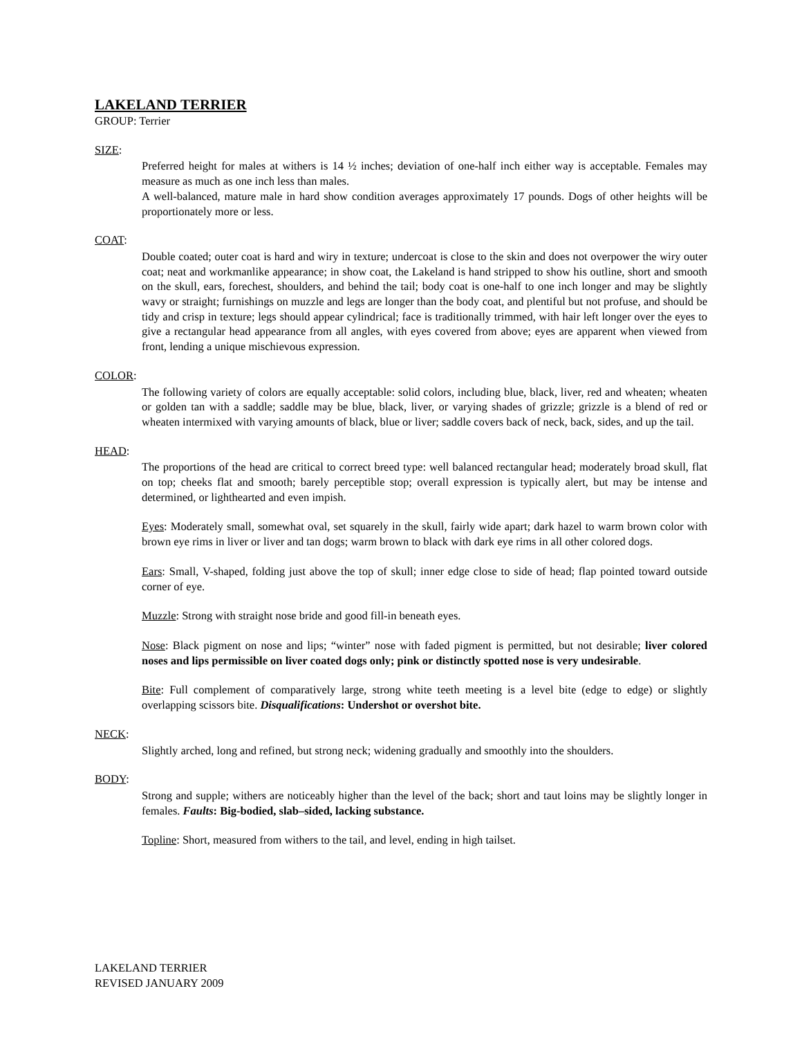LAKELAND TERRIER
GROUP: Terrier
SIZE:
Preferred height for males at withers is 14 ½ inches; deviation of one-half inch either way is acceptable. Females may measure as much as one inch less than males.
A well-balanced, mature male in hard show condition averages approximately 17 pounds. Dogs of other heights will be proportionately more or less.
COAT:
Double coated; outer coat is hard and wiry in texture; undercoat is close to the skin and does not overpower the wiry outer coat; neat and workmanlike appearance; in show coat, the Lakeland is hand stripped to show his outline, short and smooth on the skull, ears, forechest, shoulders, and behind the tail; body coat is one-half to one inch longer and may be slightly wavy or straight; furnishings on muzzle and legs are longer than the body coat, and plentiful but not profuse, and should be tidy and crisp in texture; legs should appear cylindrical; face is traditionally trimmed, with hair left longer over the eyes to give a rectangular head appearance from all angles, with eyes covered from above; eyes are apparent when viewed from front, lending a unique mischievous expression.
COLOR:
The following variety of colors are equally acceptable: solid colors, including blue, black, liver, red and wheaten; wheaten or golden tan with a saddle; saddle may be blue, black, liver, or varying shades of grizzle; grizzle is a blend of red or wheaten intermixed with varying amounts of black, blue or liver; saddle covers back of neck, back, sides, and up the tail.
HEAD:
The proportions of the head are critical to correct breed type: well balanced rectangular head; moderately broad skull, flat on top; cheeks flat and smooth; barely perceptible stop; overall expression is typically alert, but may be intense and determined, or lighthearted and even impish.
Eyes: Moderately small, somewhat oval, set squarely in the skull, fairly wide apart; dark hazel to warm brown color with brown eye rims in liver or liver and tan dogs; warm brown to black with dark eye rims in all other colored dogs.
Ears: Small, V-shaped, folding just above the top of skull; inner edge close to side of head; flap pointed toward outside corner of eye.
Muzzle: Strong with straight nose bride and good fill-in beneath eyes.
Nose: Black pigment on nose and lips; “winter” nose with faded pigment is permitted, but not desirable; liver colored noses and lips permissible on liver coated dogs only; pink or distinctly spotted nose is very undesirable.
Bite: Full complement of comparatively large, strong white teeth meeting is a level bite (edge to edge) or slightly overlapping scissors bite. Disqualifications: Undershot or overshot bite.
NECK:
Slightly arched, long and refined, but strong neck; widening gradually and smoothly into the shoulders.
BODY:
Strong and supple; withers are noticeably higher than the level of the back; short and taut loins may be slightly longer in females. Faults: Big-bodied, slab–sided, lacking substance.
Topline: Short, measured from withers to the tail, and level, ending in high tailset.
LAKELAND TERRIER
REVISED JANUARY 2009